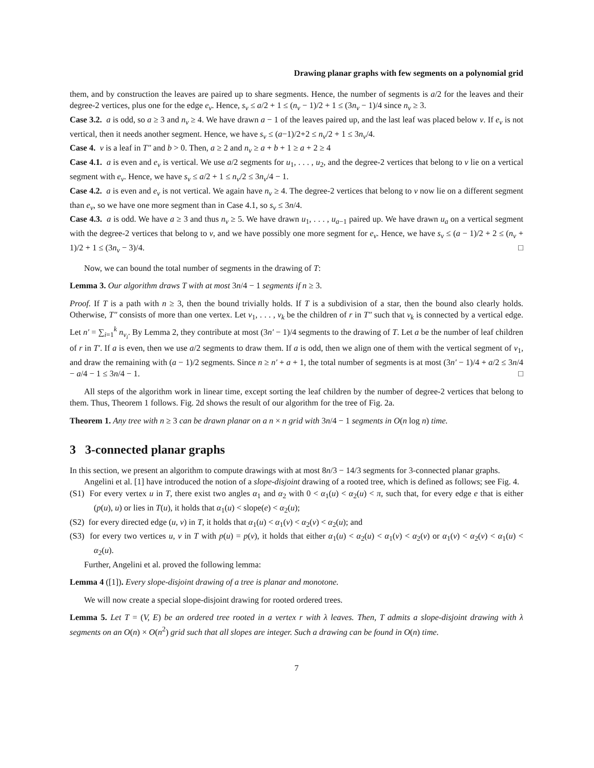Drawing planar graphs with few segments on a polynomial grid
them, and by construction the leaves are paired up to share segments. Hence, the number of segments is a/2 for the leaves and their degree-2 vertices, plus one for the edge e<sub>v</sub>. Hence, s<sub>v</sub> ≤ a/2 + 1 ≤ (n<sub>v</sub> − 1)/2 + 1 ≤ (3n<sub>v</sub> − 1)/4 since n<sub>v</sub> ≥ 3.
Case 3.2. a is odd, so a ≥ 3 and n<sub>v</sub> ≥ 4. We have drawn a − 1 of the leaves paired up, and the last leaf was placed below v. If e<sub>v</sub> is not vertical, then it needs another segment. Hence, we have s<sub>v</sub> ≤ (a−1)/2+2 ≤ n<sub>v</sub>/2 + 1 ≤ 3n<sub>v</sub>/4.
Case 4. v is a leaf in T″ and b > 0. Then, a ≥ 2 and n<sub>v</sub> ≥ a + b + 1 ≥ a + 2 ≥ 4
Case 4.1. a is even and e<sub>v</sub> is vertical. We use a/2 segments for u<sub>1</sub>, . . . , u<sub>2</sub>, and the degree-2 vertices that belong to v lie on a vertical segment with e<sub>v</sub>. Hence, we have s<sub>v</sub> ≤ a/2 + 1 ≤ n<sub>v</sub>/2 ≤ 3n<sub>v</sub>/4 − 1.
Case 4.2. a is even and e<sub>v</sub> is not vertical. We again have n<sub>v</sub> ≥ 4. The degree-2 vertices that belong to v now lie on a different segment than e<sub>v</sub>, so we have one more segment than in Case 4.1, so s<sub>v</sub> ≤ 3n/4.
Case 4.3. a is odd. We have a ≥ 3 and thus n<sub>v</sub> ≥ 5. We have drawn u<sub>1</sub>, . . . , u<sub>a−1</sub> paired up. We have drawn u<sub>a</sub> on a vertical segment with the degree-2 vertices that belong to v, and we have possibly one more segment for e<sub>v</sub>. Hence, we have s<sub>v</sub> ≤ (a − 1)/2 + 2 ≤ (n<sub>v</sub> + 1)/2 + 1 ≤ (3n<sub>v</sub> − 3)/4. □
Now, we can bound the total number of segments in the drawing of T:
Lemma 3. Our algorithm draws T with at most 3n/4 − 1 segments if n ≥ 3.
Proof. If T is a path with n ≥ 3, then the bound trivially holds. If T is a subdivision of a star, then the bound also clearly holds. Otherwise, T″ consists of more than one vertex. Let v<sub>1</sub>, . . . , v<sub>k</sub> be the children of r in T″ such that v<sub>k</sub> is connected by a vertical edge. Let n′ = ∑<sub>i=1</sub><sup>k</sup> n<sub>v<sub>i</sub></sub>. By Lemma 2, they contribute at most (3n′ − 1)/4 segments to the drawing of T. Let a be the number of leaf children of r in T′. If a is even, then we use a/2 segments to draw them. If a is odd, then we align one of them with the vertical segment of v<sub>1</sub>, and draw the remaining with (a − 1)/2 segments. Since n ≥ n′ + a + 1, the total number of segments is at most (3n′ − 1)/4 + a/2 ≤ 3n/4 − a/4 − 1 ≤ 3n/4 − 1. □
All steps of the algorithm work in linear time, except sorting the leaf children by the number of degree-2 vertices that belong to them. Thus, Theorem 1 follows. Fig. 2d shows the result of our algorithm for the tree of Fig. 2a.
Theorem 1. Any tree with n ≥ 3 can be drawn planar on a n × n grid with 3n/4 − 1 segments in O(n log n) time.
3 3-connected planar graphs
In this section, we present an algorithm to compute drawings with at most 8n/3 − 14/3 segments for 3-connected planar graphs.
Angelini et al. [1] have introduced the notion of a slope-disjoint drawing of a rooted tree, which is defined as follows; see Fig. 4.
(S1) For every vertex u in T, there exist two angles α<sub>1</sub> and α<sub>2</sub> with 0 < α<sub>1</sub>(u) < α<sub>2</sub>(u) < π, such that, for every edge e that is either (p(u), u) or lies in T(u), it holds that α<sub>1</sub>(u) < slope(e) < α<sub>2</sub>(u);
(S2) for every directed edge (u, v) in T, it holds that α<sub>1</sub>(u) < α<sub>1</sub>(v) < α<sub>2</sub>(v) < α<sub>2</sub>(u); and
(S3) for every two vertices u, v in T with p(u) = p(v), it holds that either α<sub>1</sub>(u) < α<sub>2</sub>(u) < α<sub>1</sub>(v) < α<sub>2</sub>(v) or α<sub>1</sub>(v) < α<sub>2</sub>(v) < α<sub>1</sub>(u) < α<sub>2</sub>(u).
Further, Angelini et al. proved the following lemma:
Lemma 4 ([1]). Every slope-disjoint drawing of a tree is planar and monotone.
We will now create a special slope-disjoint drawing for rooted ordered trees.
Lemma 5. Let T = (V, E) be an ordered tree rooted in a vertex r with λ leaves. Then, T admits a slope-disjoint drawing with λ segments on an O(n) × O(n<sup>2</sup>) grid such that all slopes are integer. Such a drawing can be found in O(n) time.
7